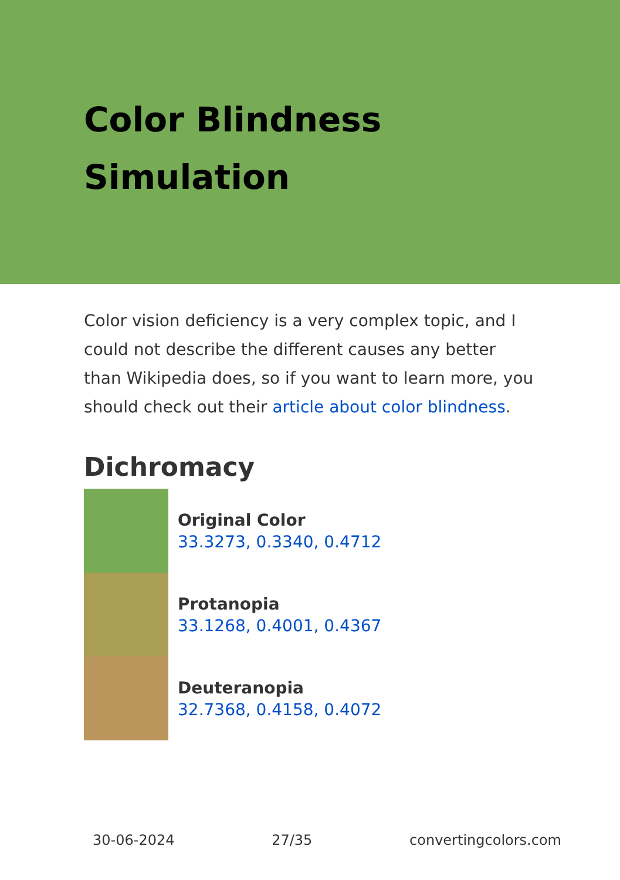Color Blindness Simulation
Color vision deficiency is a very complex topic, and I could not describe the different causes any better than Wikipedia does, so if you want to learn more, you should check out their article about color blindness.
Dichromacy
Original Color
33.3273, 0.3340, 0.4712
Protanopia
33.1268, 0.4001, 0.4367
Deuteranopia
32.7368, 0.4158, 0.4072
30-06-2024 27/35 convertingcolors.com